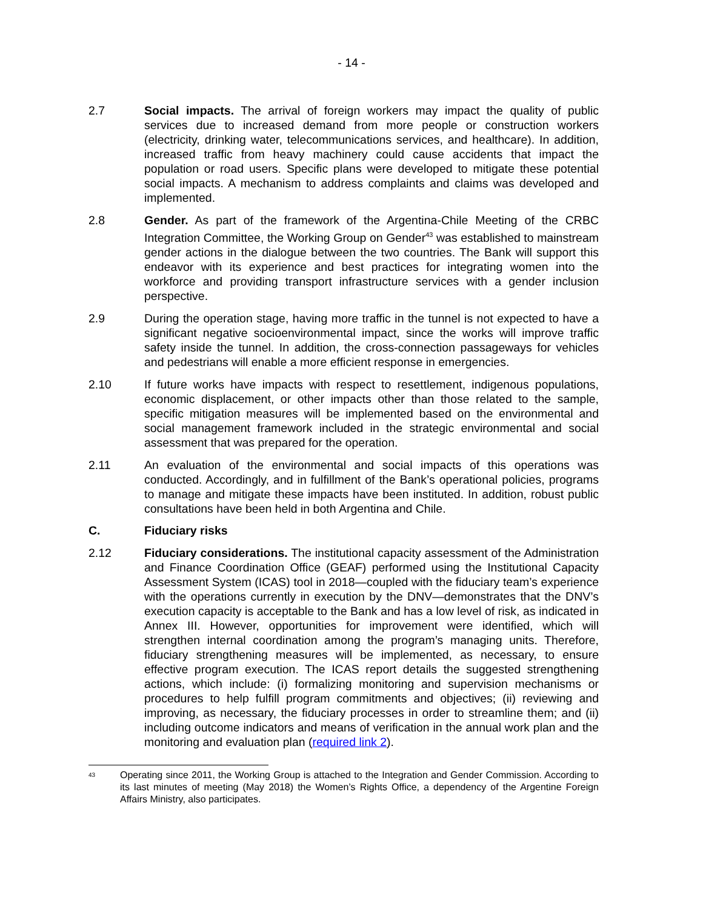- 14 -
2.7 Social impacts. The arrival of foreign workers may impact the quality of public services due to increased demand from more people or construction workers (electricity, drinking water, telecommunications services, and healthcare). In addition, increased traffic from heavy machinery could cause accidents that impact the population or road users. Specific plans were developed to mitigate these potential social impacts. A mechanism to address complaints and claims was developed and implemented.
2.8 Gender. As part of the framework of the Argentina-Chile Meeting of the CRBC Integration Committee, the Working Group on Gender<sup>43</sup> was established to mainstream gender actions in the dialogue between the two countries. The Bank will support this endeavor with its experience and best practices for integrating women into the workforce and providing transport infrastructure services with a gender inclusion perspective.
2.9 During the operation stage, having more traffic in the tunnel is not expected to have a significant negative socioenvironmental impact, since the works will improve traffic safety inside the tunnel. In addition, the cross-connection passageways for vehicles and pedestrians will enable a more efficient response in emergencies.
2.10 If future works have impacts with respect to resettlement, indigenous populations, economic displacement, or other impacts other than those related to the sample, specific mitigation measures will be implemented based on the environmental and social management framework included in the strategic environmental and social assessment that was prepared for the operation.
2.11 An evaluation of the environmental and social impacts of this operations was conducted. Accordingly, and in fulfillment of the Bank’s operational policies, programs to manage and mitigate these impacts have been instituted. In addition, robust public consultations have been held in both Argentina and Chile.
C. Fiduciary risks
2.12 Fiduciary considerations. The institutional capacity assessment of the Administration and Finance Coordination Office (GEAF) performed using the Institutional Capacity Assessment System (ICAS) tool in 2018—coupled with the fiduciary team’s experience with the operations currently in execution by the DNV—demonstrates that the DNV’s execution capacity is acceptable to the Bank and has a low level of risk, as indicated in Annex III. However, opportunities for improvement were identified, which will strengthen internal coordination among the program’s managing units. Therefore, fiduciary strengthening measures will be implemented, as necessary, to ensure effective program execution. The ICAS report details the suggested strengthening actions, which include: (i) formalizing monitoring and supervision mechanisms or procedures to help fulfill program commitments and objectives; (ii) reviewing and improving, as necessary, the fiduciary processes in order to streamline them; and (ii) including outcome indicators and means of verification in the annual work plan and the monitoring and evaluation plan (required link 2).
<sup>43</sup>
Operating since 2011, the Working Group is attached to the Integration and Gender Commission. According to its last minutes of meeting (May 2018) the Women’s Rights Office, a dependency of the Argentine Foreign Affairs Ministry, also participates.